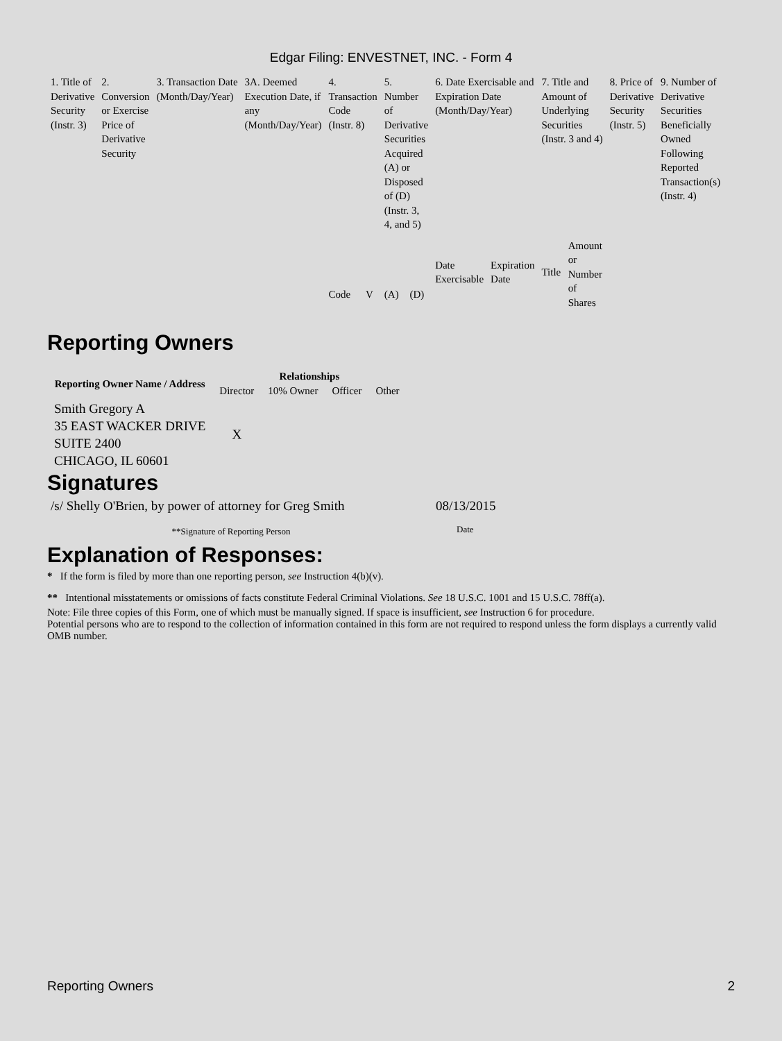Edgar Filing: ENVESTNET, INC. - Form 4
| 1. Title of Derivative Security (Instr. 3) | 2. Conversion or Exercise Price of Derivative Security | 3. Transaction Date (Month/Day/Year) | 3A. Deemed Execution Date, if any (Month/Day/Year) | 4. Transaction Code (Instr. 8) | | 5. Number of Derivative Securities Acquired (A) or Disposed of (D) (Instr. 3, 4, and 5) | | 6. Date Exercisable and Expiration Date (Month/Day/Year) | | 7. Title and Amount of Underlying Securities (Instr. 3 and 4) | | 8. Price of Derivative Security (Instr. 5) | 9. Number of Derivative Securities Beneficially Owned Following Reported Transaction(s) (Instr. 4) |
| | | | | Code | V | (A) | (D) | Date Exercisable | Expiration Date | Title | Amount or Number of Shares | | |
Reporting Owners
| Reporting Owner Name / Address | Relationships | | | |
| --- | --- | --- | --- | --- |
| | Director | 10% Owner | Officer | Other |
| Smith Gregory A 35 EAST WACKER DRIVE SUITE 2400 CHICAGO, IL 60601 | X | | | |
Signatures
| /s/ Shelly O'Brien, by power of attorney for Greg Smith | 08/13/2015 |
| **Signature of Reporting Person | Date |
Explanation of Responses:
* If the form is filed by more than one reporting person, see Instruction 4(b)(v).
** Intentional misstatements or omissions of facts constitute Federal Criminal Violations. See 18 U.S.C. 1001 and 15 U.S.C. 78ff(a).
Note: File three copies of this Form, one of which must be manually signed. If space is insufficient, see Instruction 6 for procedure.
Potential persons who are to respond to the collection of information contained in this form are not required to respond unless the form displays a currently valid OMB number.
Reporting Owners 2